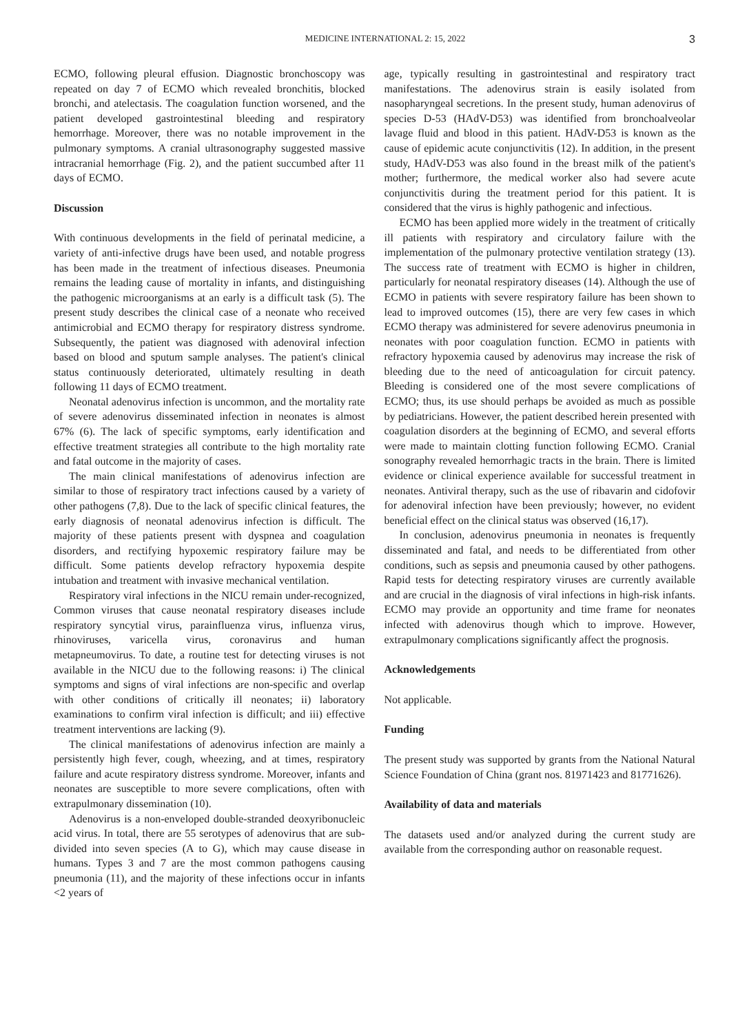MEDICINE INTERNATIONAL 2: 15, 2022 3
ECMO, following pleural effusion. Diagnostic bronchoscopy was repeated on day 7 of ECMO which revealed bronchitis, blocked bronchi, and atelectasis. The coagulation function worsened, and the patient developed gastrointestinal bleeding and respiratory hemorrhage. Moreover, there was no notable improvement in the pulmonary symptoms. A cranial ultrasonography suggested massive intracranial hemorrhage (Fig. 2), and the patient succumbed after 11 days of ECMO.
Discussion
With continuous developments in the field of perinatal medicine, a variety of anti-infective drugs have been used, and notable progress has been made in the treatment of infectious diseases. Pneumonia remains the leading cause of mortality in infants, and distinguishing the pathogenic microorganisms at an early is a difficult task (5). The present study describes the clinical case of a neonate who received antimicrobial and ECMO therapy for respiratory distress syndrome. Subsequently, the patient was diagnosed with adenoviral infection based on blood and sputum sample analyses. The patient's clinical status continuously deteriorated, ultimately resulting in death following 11 days of ECMO treatment.
Neonatal adenovirus infection is uncommon, and the mortality rate of severe adenovirus disseminated infection in neonates is almost 67% (6). The lack of specific symptoms, early identification and effective treatment strategies all contribute to the high mortality rate and fatal outcome in the majority of cases.
The main clinical manifestations of adenovirus infection are similar to those of respiratory tract infections caused by a variety of other pathogens (7,8). Due to the lack of specific clinical features, the early diagnosis of neonatal adenovirus infection is difficult. The majority of these patients present with dyspnea and coagulation disorders, and rectifying hypoxemic respiratory failure may be difficult. Some patients develop refractory hypoxemia despite intubation and treatment with invasive mechanical ventilation.
Respiratory viral infections in the NICU remain under-recognized, Common viruses that cause neonatal respiratory diseases include respiratory syncytial virus, parainfluenza virus, influenza virus, rhinoviruses, varicella virus, coronavirus and human metapneumovirus. To date, a routine test for detecting viruses is not available in the NICU due to the following reasons: i) The clinical symptoms and signs of viral infections are non-specific and overlap with other conditions of critically ill neonates; ii) laboratory examinations to confirm viral infection is difficult; and iii) effective treatment interventions are lacking (9).
The clinical manifestations of adenovirus infection are mainly a persistently high fever, cough, wheezing, and at times, respiratory failure and acute respiratory distress syndrome. Moreover, infants and neonates are susceptible to more severe complications, often with extrapulmonary dissemination (10).
Adenovirus is a non-enveloped double-stranded deoxyribonucleic acid virus. In total, there are 55 serotypes of adenovirus that are sub-divided into seven species (A to G), which may cause disease in humans. Types 3 and 7 are the most common pathogens causing pneumonia (11), and the majority of these infections occur in infants <2 years of
age, typically resulting in gastrointestinal and respiratory tract manifestations. The adenovirus strain is easily isolated from nasopharyngeal secretions. In the present study, human adenovirus of species D-53 (HAdV-D53) was identified from bronchoalveolar lavage fluid and blood in this patient. HAdV-D53 is known as the cause of epidemic acute conjunctivitis (12). In addition, in the present study, HAdV-D53 was also found in the breast milk of the patient's mother; furthermore, the medical worker also had severe acute conjunctivitis during the treatment period for this patient. It is considered that the virus is highly pathogenic and infectious.
ECMO has been applied more widely in the treatment of critically ill patients with respiratory and circulatory failure with the implementation of the pulmonary protective ventilation strategy (13). The success rate of treatment with ECMO is higher in children, particularly for neonatal respiratory diseases (14). Although the use of ECMO in patients with severe respiratory failure has been shown to lead to improved outcomes (15), there are very few cases in which ECMO therapy was administered for severe adenovirus pneumonia in neonates with poor coagulation function. ECMO in patients with refractory hypoxemia caused by adenovirus may increase the risk of bleeding due to the need of anticoagulation for circuit patency. Bleeding is considered one of the most severe complications of ECMO; thus, its use should perhaps be avoided as much as possible by pediatricians. However, the patient described herein presented with coagulation disorders at the beginning of ECMO, and several efforts were made to maintain clotting function following ECMO. Cranial sonography revealed hemorrhagic tracts in the brain. There is limited evidence or clinical experience available for successful treatment in neonates. Antiviral therapy, such as the use of ribavarin and cidofovir for adenoviral infection have been previously; however, no evident beneficial effect on the clinical status was observed (16,17).
In conclusion, adenovirus pneumonia in neonates is frequently disseminated and fatal, and needs to be differentiated from other conditions, such as sepsis and pneumonia caused by other pathogens. Rapid tests for detecting respiratory viruses are currently available and are crucial in the diagnosis of viral infections in high-risk infants. ECMO may provide an opportunity and time frame for neonates infected with adenovirus though which to improve. However, extrapulmonary complications significantly affect the prognosis.
Acknowledgements
Not applicable.
Funding
The present study was supported by grants from the National Natural Science Foundation of China (grant nos. 81971423 and 81771626).
Availability of data and materials
The datasets used and/or analyzed during the current study are available from the corresponding author on reasonable request.